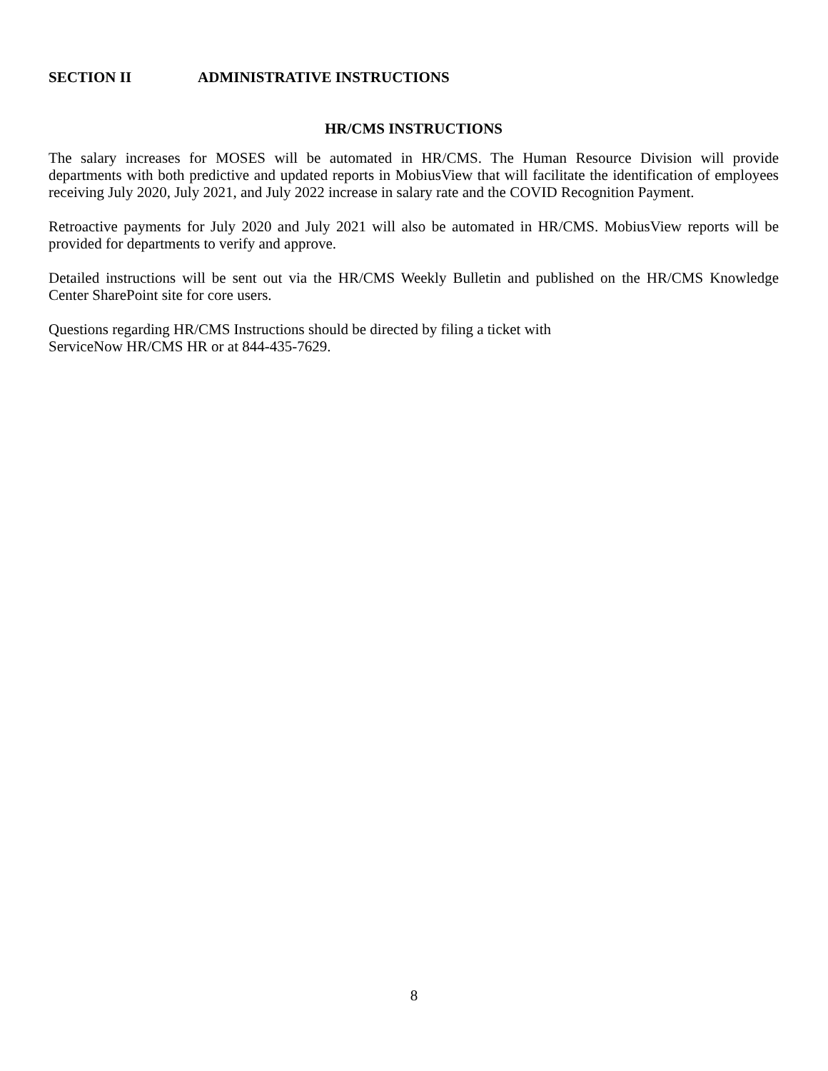SECTION II ADMINISTRATIVE INSTRUCTIONS
HR/CMS INSTRUCTIONS
The salary increases for MOSES will be automated in HR/CMS. The Human Resource Division will provide departments with both predictive and updated reports in MobiusView that will facilitate the identification of employees receiving July 2020, July 2021, and July 2022 increase in salary rate and the COVID Recognition Payment.
Retroactive payments for July 2020 and July 2021 will also be automated in HR/CMS. MobiusView reports will be provided for departments to verify and approve.
Detailed instructions will be sent out via the HR/CMS Weekly Bulletin and published on the HR/CMS Knowledge Center SharePoint site for core users.
Questions regarding HR/CMS Instructions should be directed by filing a ticket with
ServiceNow HR/CMS HR or at 844-435-7629.
8